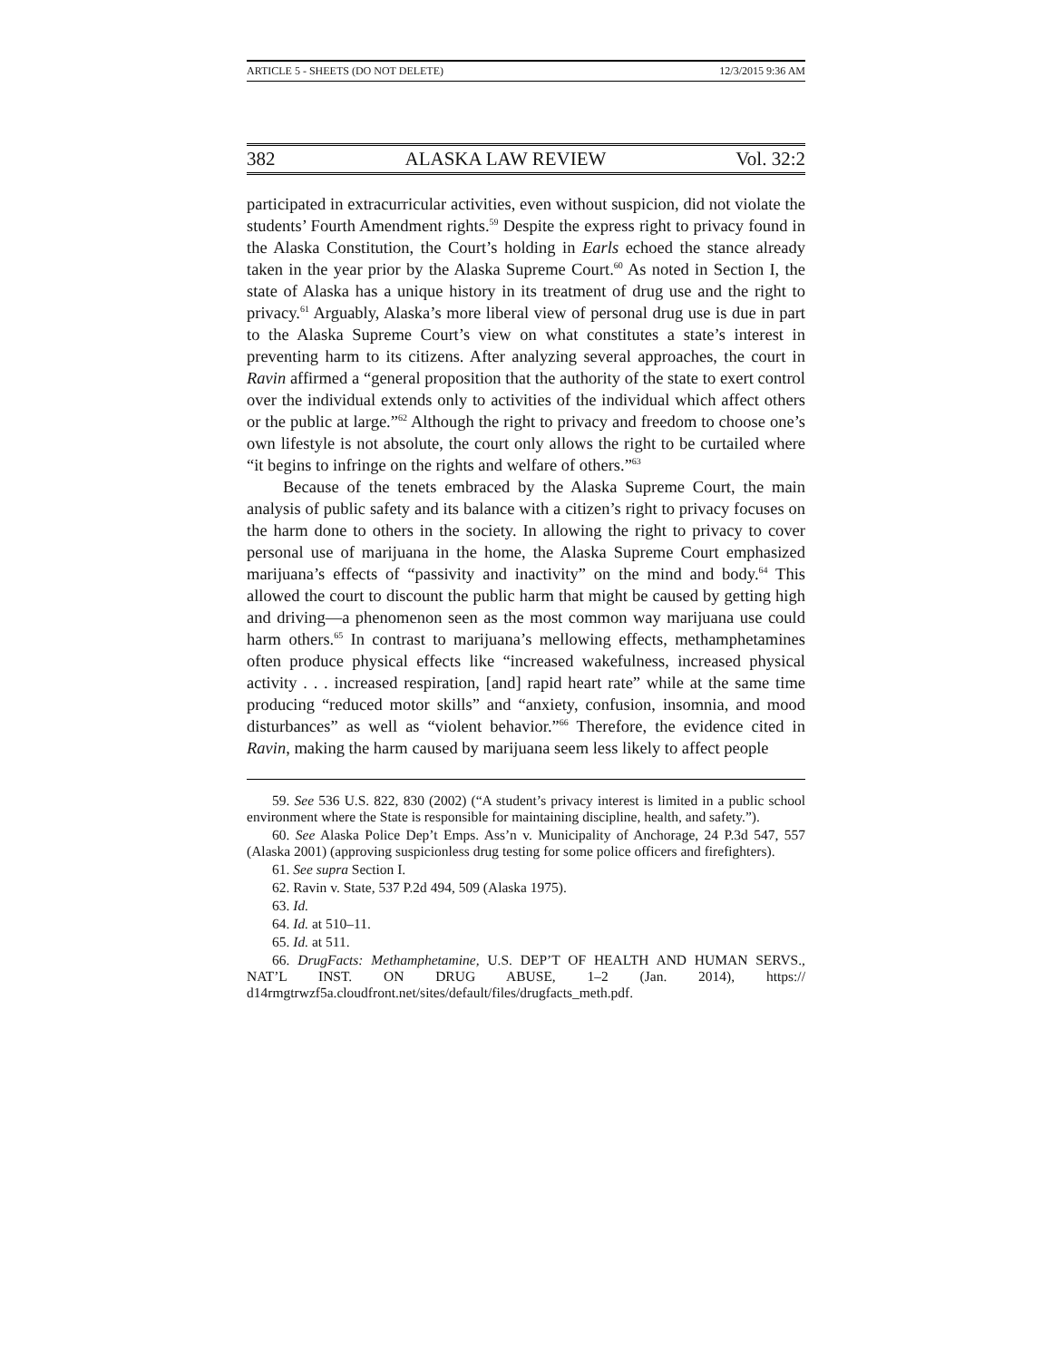ARTICLE 5 - SHEETS (DO NOT DELETE) 12/3/2015 9:36 AM
382 ALASKA LAW REVIEW Vol. 32:2
participated in extracurricular activities, even without suspicion, did not violate the students’ Fourth Amendment rights.<sup>59</sup> Despite the express right to privacy found in the Alaska Constitution, the Court’s holding in Earls echoed the stance already taken in the year prior by the Alaska Supreme Court.<sup>60</sup> As noted in Section I, the state of Alaska has a unique history in its treatment of drug use and the right to privacy.<sup>61</sup> Arguably, Alaska’s more liberal view of personal drug use is due in part to the Alaska Supreme Court’s view on what constitutes a state’s interest in preventing harm to its citizens. After analyzing several approaches, the court in Ravin affirmed a “general proposition that the authority of the state to exert control over the individual extends only to activities of the individual which affect others or the public at large.”<sup>62</sup> Although the right to privacy and freedom to choose one’s own lifestyle is not absolute, the court only allows the right to be curtailed where “it begins to infringe on the rights and welfare of others.”<sup>63</sup>
Because of the tenets embraced by the Alaska Supreme Court, the main analysis of public safety and its balance with a citizen’s right to privacy focuses on the harm done to others in the society. In allowing the right to privacy to cover personal use of marijuana in the home, the Alaska Supreme Court emphasized marijuana’s effects of “passivity and inactivity” on the mind and body.<sup>64</sup> This allowed the court to discount the public harm that might be caused by getting high and driving—a phenomenon seen as the most common way marijuana use could harm others.<sup>65</sup> In contrast to marijuana’s mellowing effects, methamphetamines often produce physical effects like “increased wakefulness, increased physical activity . . . increased respiration, [and] rapid heart rate” while at the same time producing “reduced motor skills” and “anxiety, confusion, insomnia, and mood disturbances” as well as “violent behavior.”<sup>66</sup> Therefore, the evidence cited in Ravin, making the harm caused by marijuana seem less likely to affect people
59. See 536 U.S. 822, 830 (2002) (“A student’s privacy interest is limited in a public school environment where the State is responsible for maintaining discipline, health, and safety.”).
60. See Alaska Police Dep’t Emps. Ass’n v. Municipality of Anchorage, 24 P.3d 547, 557 (Alaska 2001) (approving suspicionless drug testing for some police officers and firefighters).
61. See supra Section I.
62. Ravin v. State, 537 P.2d 494, 509 (Alaska 1975).
63. Id.
64. Id. at 510–11.
65. Id. at 511.
66. DrugFacts: Methamphetamine, U.S. DEP’T OF HEALTH AND HUMAN SERVS., NAT’L INST. ON DRUG ABUSE, 1–2 (Jan. 2014), https:// d14rmgtrwzf5a.cloudfront.net/sites/default/files/drugfacts_meth.pdf.